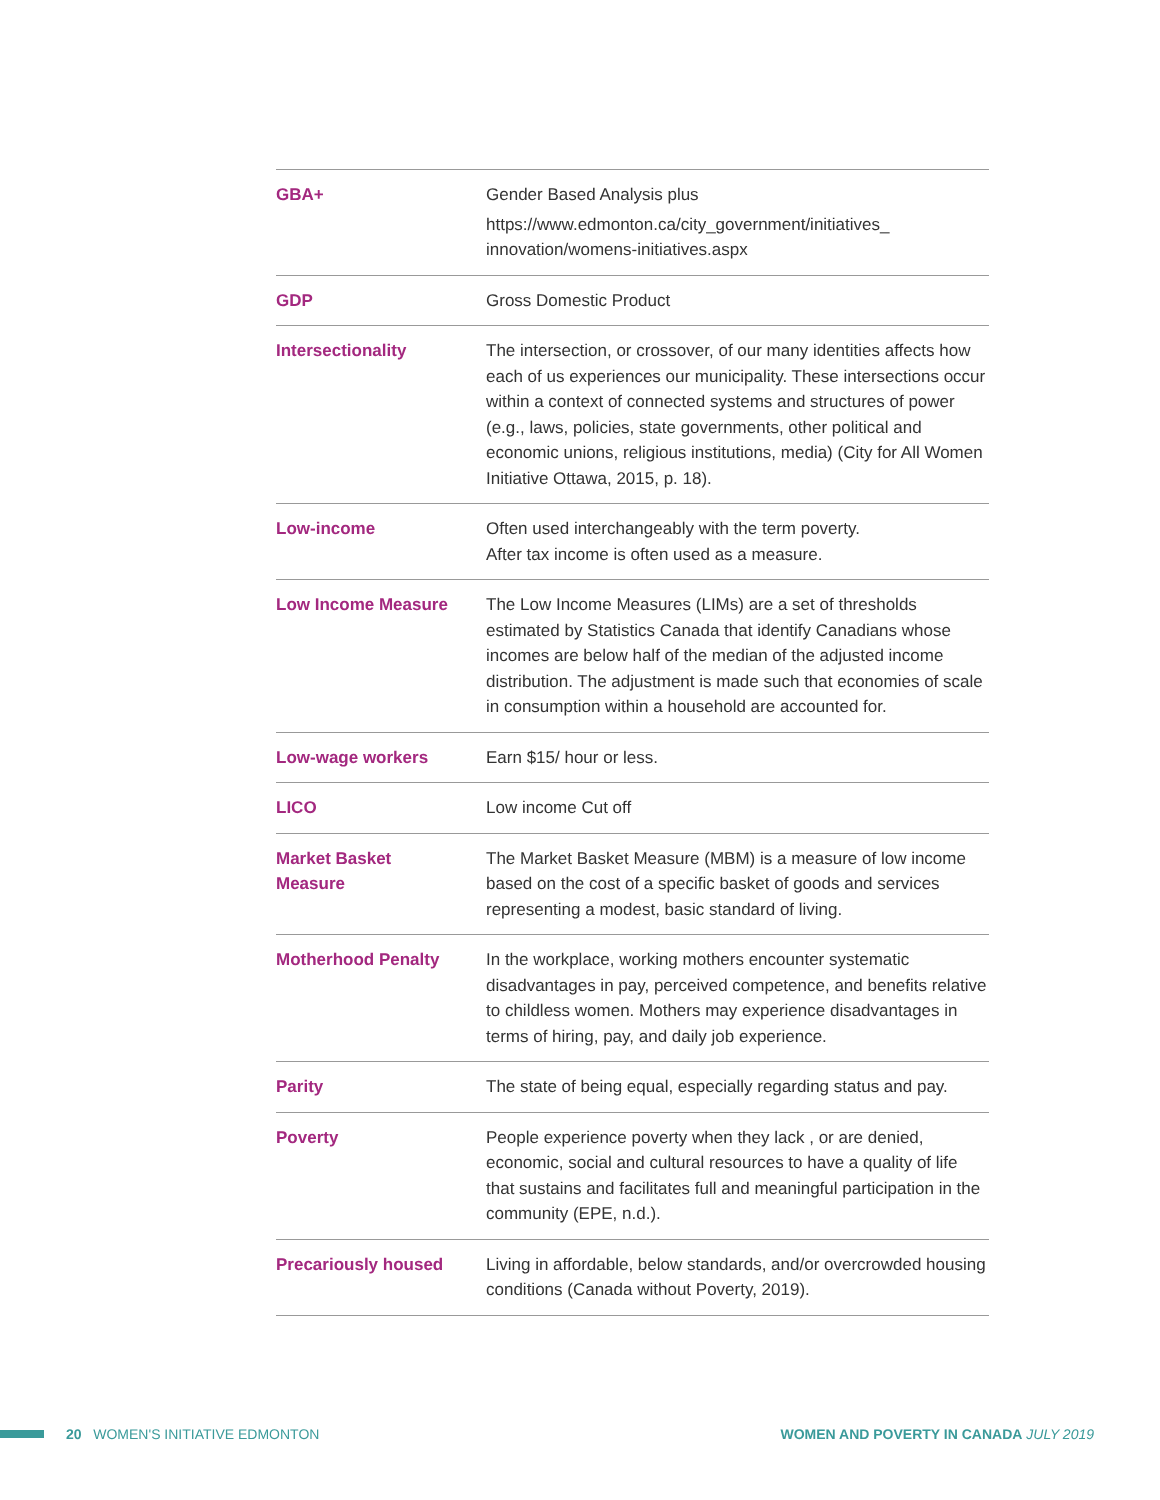| GBA+ | Gender Based Analysis plus https://www.edmonton.ca/city_government/initiatives_ innovation/womens-initiatives.aspx |
| GDP | Gross Domestic Product |
| Intersectionality | The intersection, or crossover, of our many identities affects how each of us experiences our municipality. These intersections occur within a context of connected systems and structures of power (e.g., laws, policies, state governments, other political and economic unions, religious institutions, media) (City for All Women Initiative Ottawa, 2015, p. 18). |
| Low-income | Often used interchangeably with the term poverty. After tax income is often used as a measure. |
| Low Income Measure | The Low Income Measures (LIMs) are a set of thresholds estimated by Statistics Canada that identify Canadians whose incomes are below half of the median of the adjusted income distribution. The adjustment is made such that economies of scale in consumption within a household are accounted for. |
| Low-wage workers | Earn $15/ hour or less. |
| LICO | Low income Cut off |
| Market Basket Measure | The Market Basket Measure (MBM) is a measure of low income based on the cost of a specific basket of goods and services representing a modest, basic standard of living. |
| Motherhood Penalty | In the workplace, working mothers encounter systematic disadvantages in pay, perceived competence, and benefits relative to childless women. Mothers may experience disadvantages in terms of hiring, pay, and daily job experience. |
| Parity | The state of being equal, especially regarding status and pay. |
| Poverty | People experience poverty when they lack , or are denied, economic, social and cultural resources to have a quality of life that sustains and facilitates full and meaningful participation in the community (EPE, n.d.). |
| Precariously housed | Living in affordable, below standards, and/or overcrowded housing conditions (Canada without Poverty, 2019). |
20 WOMEN'S INITIATIVE EDMONTON
WOMEN AND POVERTY IN CANADA JULY 2019